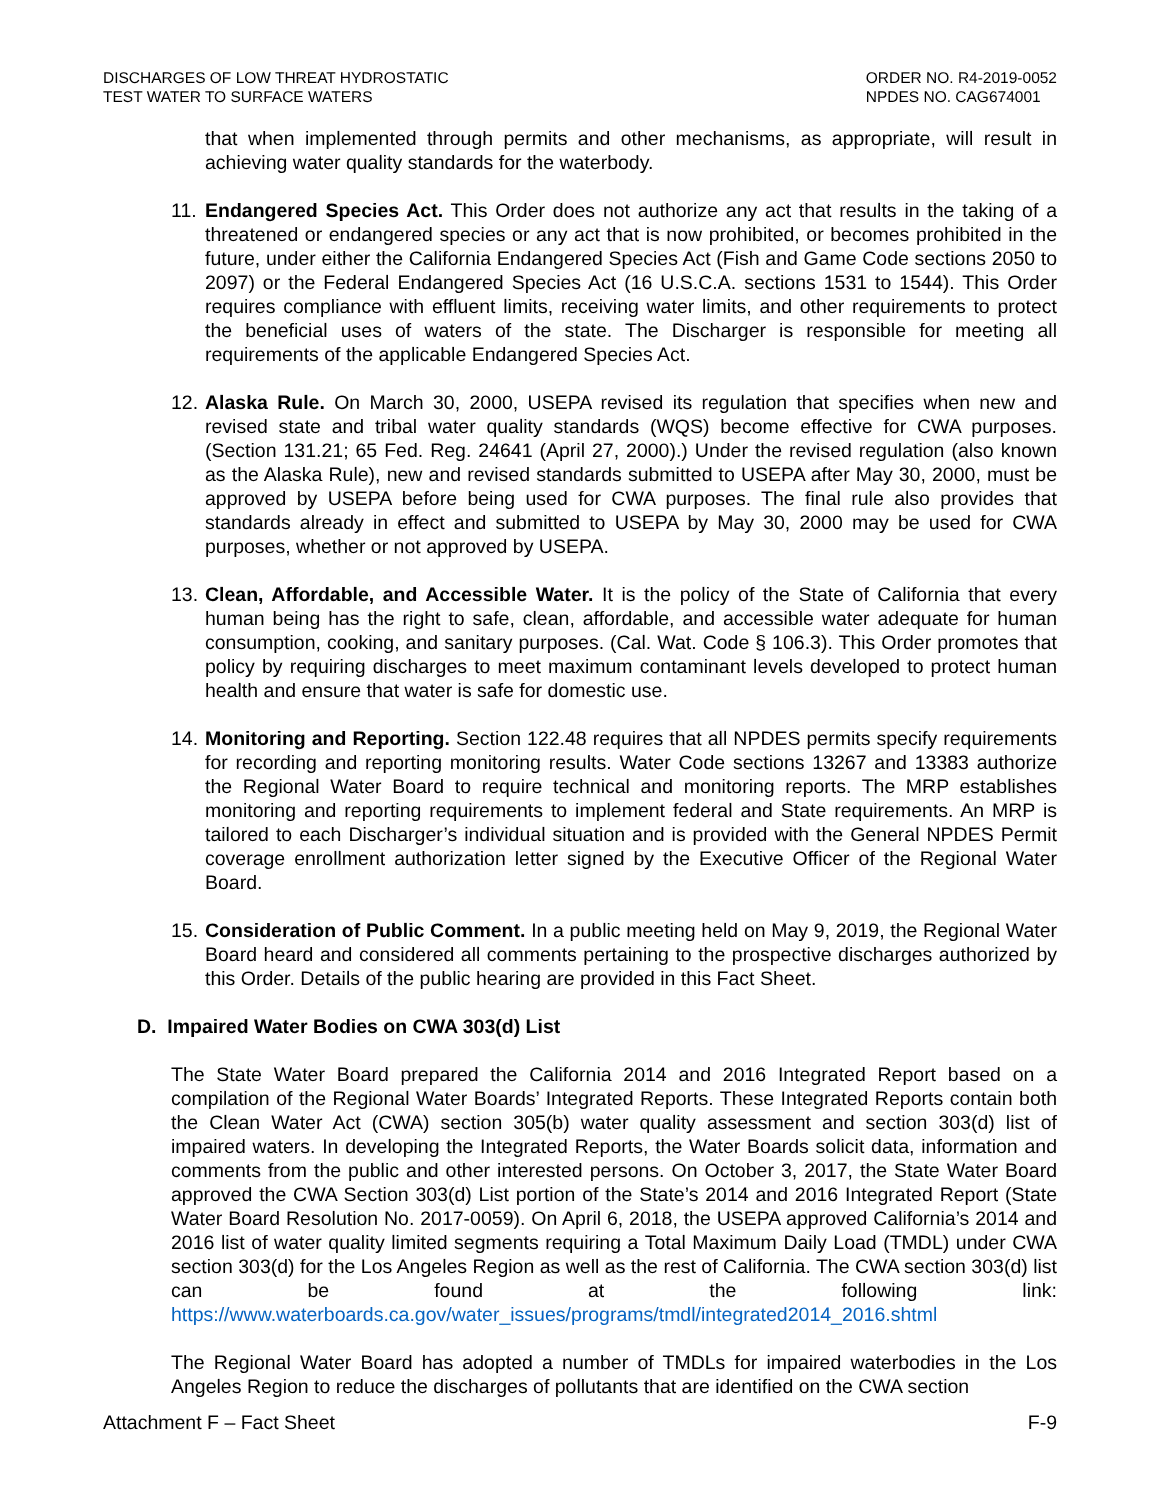DISCHARGES OF LOW THREAT HYDROSTATIC
TEST WATER TO SURFACE WATERS
ORDER NO. R4-2019-0052
NPDES NO. CAG674001
that when implemented through permits and other mechanisms, as appropriate, will result in achieving water quality standards for the waterbody.
11.
Endangered Species Act. This Order does not authorize any act that results in the taking of a threatened or endangered species or any act that is now prohibited, or becomes prohibited in the future, under either the California Endangered Species Act (Fish and Game Code sections 2050 to 2097) or the Federal Endangered Species Act (16 U.S.C.A. sections 1531 to 1544). This Order requires compliance with effluent limits, receiving water limits, and other requirements to protect the beneficial uses of waters of the state. The Discharger is responsible for meeting all requirements of the applicable Endangered Species Act.
12.
Alaska Rule. On March 30, 2000, USEPA revised its regulation that specifies when new and revised state and tribal water quality standards (WQS) become effective for CWA purposes. (Section 131.21; 65 Fed. Reg. 24641 (April 27, 2000).) Under the revised regulation (also known as the Alaska Rule), new and revised standards submitted to USEPA after May 30, 2000, must be approved by USEPA before being used for CWA purposes. The final rule also provides that standards already in effect and submitted to USEPA by May 30, 2000 may be used for CWA purposes, whether or not approved by USEPA.
13.
Clean, Affordable, and Accessible Water. It is the policy of the State of California that every human being has the right to safe, clean, affordable, and accessible water adequate for human consumption, cooking, and sanitary purposes. (Cal. Wat. Code § 106.3). This Order promotes that policy by requiring discharges to meet maximum contaminant levels developed to protect human health and ensure that water is safe for domestic use.
14.
Monitoring and Reporting. Section 122.48 requires that all NPDES permits specify requirements for recording and reporting monitoring results. Water Code sections 13267 and 13383 authorize the Regional Water Board to require technical and monitoring reports. The MRP establishes monitoring and reporting requirements to implement federal and State requirements. An MRP is tailored to each Discharger’s individual situation and is provided with the General NPDES Permit coverage enrollment authorization letter signed by the Executive Officer of the Regional Water Board.
15.
Consideration of Public Comment. In a public meeting held on May 9, 2019, the Regional Water Board heard and considered all comments pertaining to the prospective discharges authorized by this Order. Details of the public hearing are provided in this Fact Sheet.
D. Impaired Water Bodies on CWA 303(d) List
The State Water Board prepared the California 2014 and 2016 Integrated Report based on a compilation of the Regional Water Boards’ Integrated Reports. These Integrated Reports contain both the Clean Water Act (CWA) section 305(b) water quality assessment and section 303(d) list of impaired waters. In developing the Integrated Reports, the Water Boards solicit data, information and comments from the public and other interested persons. On October 3, 2017, the State Water Board approved the CWA Section 303(d) List portion of the State’s 2014 and 2016 Integrated Report (State Water Board Resolution No. 2017-0059). On April 6, 2018, the USEPA approved California’s 2014 and 2016 list of water quality limited segments requiring a Total Maximum Daily Load (TMDL) under CWA section 303(d) for the Los Angeles Region as well as the rest of California. The CWA section 303(d) list can be found at the following link: https://www.waterboards.ca.gov/water_issues/programs/tmdl/integrated2014_2016.shtml
The Regional Water Board has adopted a number of TMDLs for impaired waterbodies in the Los Angeles Region to reduce the discharges of pollutants that are identified on the CWA section
Attachment F – Fact Sheet F-9